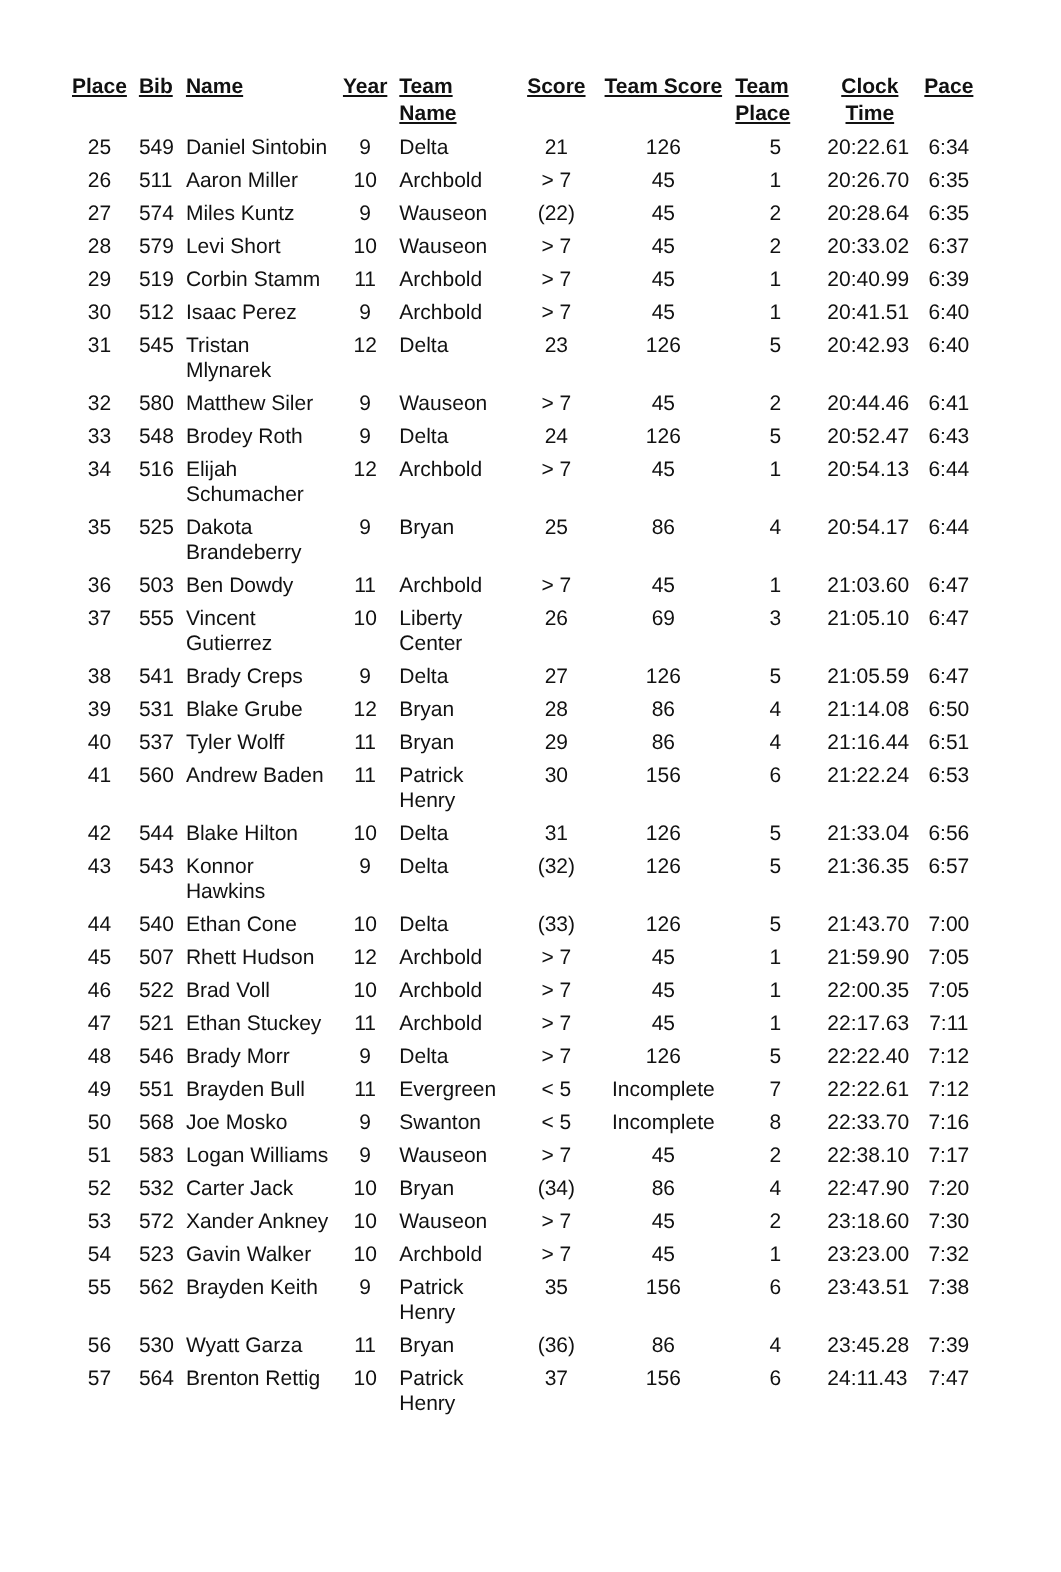| Place | Bib | Name | Year | Team Name | Score | Team Score | Team Place | Clock Time | Pace |
| --- | --- | --- | --- | --- | --- | --- | --- | --- | --- |
| 25 | 549 | Daniel Sintobin | 9 | Delta | 21 | 126 | 5 | 20:22.61 | 6:34 |
| 26 | 511 | Aaron Miller | 10 | Archbold | > 7 | 45 | 1 | 20:26.70 | 6:35 |
| 27 | 574 | Miles Kuntz | 9 | Wauseon | (22) | 45 | 2 | 20:28.64 | 6:35 |
| 28 | 579 | Levi Short | 10 | Wauseon | > 7 | 45 | 2 | 20:33.02 | 6:37 |
| 29 | 519 | Corbin Stamm | 11 | Archbold | > 7 | 45 | 1 | 20:40.99 | 6:39 |
| 30 | 512 | Isaac Perez | 9 | Archbold | > 7 | 45 | 1 | 20:41.51 | 6:40 |
| 31 | 545 | Tristan Mlynarek | 12 | Delta | 23 | 126 | 5 | 20:42.93 | 6:40 |
| 32 | 580 | Matthew Siler | 9 | Wauseon | > 7 | 45 | 2 | 20:44.46 | 6:41 |
| 33 | 548 | Brodey Roth | 9 | Delta | 24 | 126 | 5 | 20:52.47 | 6:43 |
| 34 | 516 | Elijah Schumacher | 12 | Archbold | > 7 | 45 | 1 | 20:54.13 | 6:44 |
| 35 | 525 | Dakota Brandeberry | 9 | Bryan | 25 | 86 | 4 | 20:54.17 | 6:44 |
| 36 | 503 | Ben Dowdy | 11 | Archbold | > 7 | 45 | 1 | 21:03.60 | 6:47 |
| 37 | 555 | Vincent Gutierrez | 10 | Liberty Center | 26 | 69 | 3 | 21:05.10 | 6:47 |
| 38 | 541 | Brady Creps | 9 | Delta | 27 | 126 | 5 | 21:05.59 | 6:47 |
| 39 | 531 | Blake Grube | 12 | Bryan | 28 | 86 | 4 | 21:14.08 | 6:50 |
| 40 | 537 | Tyler Wolff | 11 | Bryan | 29 | 86 | 4 | 21:16.44 | 6:51 |
| 41 | 560 | Andrew Baden | 11 | Patrick Henry | 30 | 156 | 6 | 21:22.24 | 6:53 |
| 42 | 544 | Blake Hilton | 10 | Delta | 31 | 126 | 5 | 21:33.04 | 6:56 |
| 43 | 543 | Konnor Hawkins | 9 | Delta | (32) | 126 | 5 | 21:36.35 | 6:57 |
| 44 | 540 | Ethan Cone | 10 | Delta | (33) | 126 | 5 | 21:43.70 | 7:00 |
| 45 | 507 | Rhett Hudson | 12 | Archbold | > 7 | 45 | 1 | 21:59.90 | 7:05 |
| 46 | 522 | Brad Voll | 10 | Archbold | > 7 | 45 | 1 | 22:00.35 | 7:05 |
| 47 | 521 | Ethan Stuckey | 11 | Archbold | > 7 | 45 | 1 | 22:17.63 | 7:11 |
| 48 | 546 | Brady Morr | 9 | Delta | > 7 | 126 | 5 | 22:22.40 | 7:12 |
| 49 | 551 | Brayden Bull | 11 | Evergreen | < 5 | Incomplete | 7 | 22:22.61 | 7:12 |
| 50 | 568 | Joe Mosko | 9 | Swanton | < 5 | Incomplete | 8 | 22:33.70 | 7:16 |
| 51 | 583 | Logan Williams | 9 | Wauseon | > 7 | 45 | 2 | 22:38.10 | 7:17 |
| 52 | 532 | Carter Jack | 10 | Bryan | (34) | 86 | 4 | 22:47.90 | 7:20 |
| 53 | 572 | Xander Ankney | 10 | Wauseon | > 7 | 45 | 2 | 23:18.60 | 7:30 |
| 54 | 523 | Gavin Walker | 10 | Archbold | > 7 | 45 | 1 | 23:23.00 | 7:32 |
| 55 | 562 | Brayden Keith | 9 | Patrick Henry | 35 | 156 | 6 | 23:43.51 | 7:38 |
| 56 | 530 | Wyatt Garza | 11 | Bryan | (36) | 86 | 4 | 23:45.28 | 7:39 |
| 57 | 564 | Brenton Rettig | 10 | Patrick Henry | 37 | 156 | 6 | 24:11.43 | 7:47 |